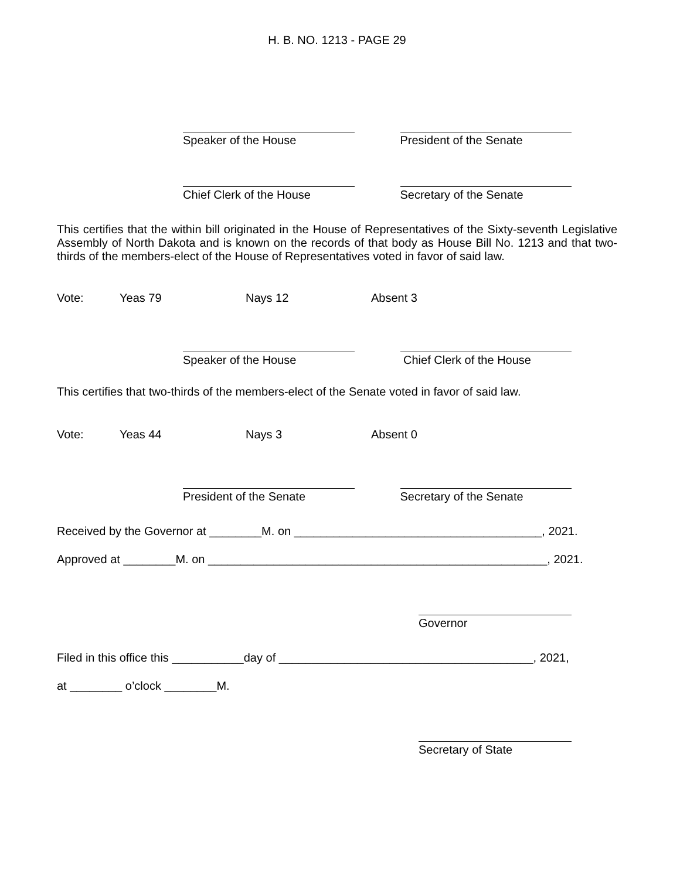H. B. NO. 1213 - PAGE 29
Speaker of the House
President of the Senate
Chief Clerk of the House
Secretary of the Senate
This certifies that the within bill originated in the House of Representatives of the Sixty-seventh Legislative Assembly of North Dakota and is known on the records of that body as House Bill No. 1213 and that two-thirds of the members-elect of the House of Representatives voted in favor of said law.
Vote: Yeas 79 Nays 12 Absent 3
Speaker of the House
Chief Clerk of the House
This certifies that two-thirds of the members-elect of the Senate voted in favor of said law.
Vote: Yeas 44 Nays 3 Absent 0
President of the Senate
Secretary of the Senate
Received by the Governor at ________M. on ______________________________________, 2021.
Approved at ________M. on ____________________________________________________, 2021.
Governor
Filed in this office this ___________day of _______________________________________, 2021,
at ________ o’clock ________M.
Secretary of State